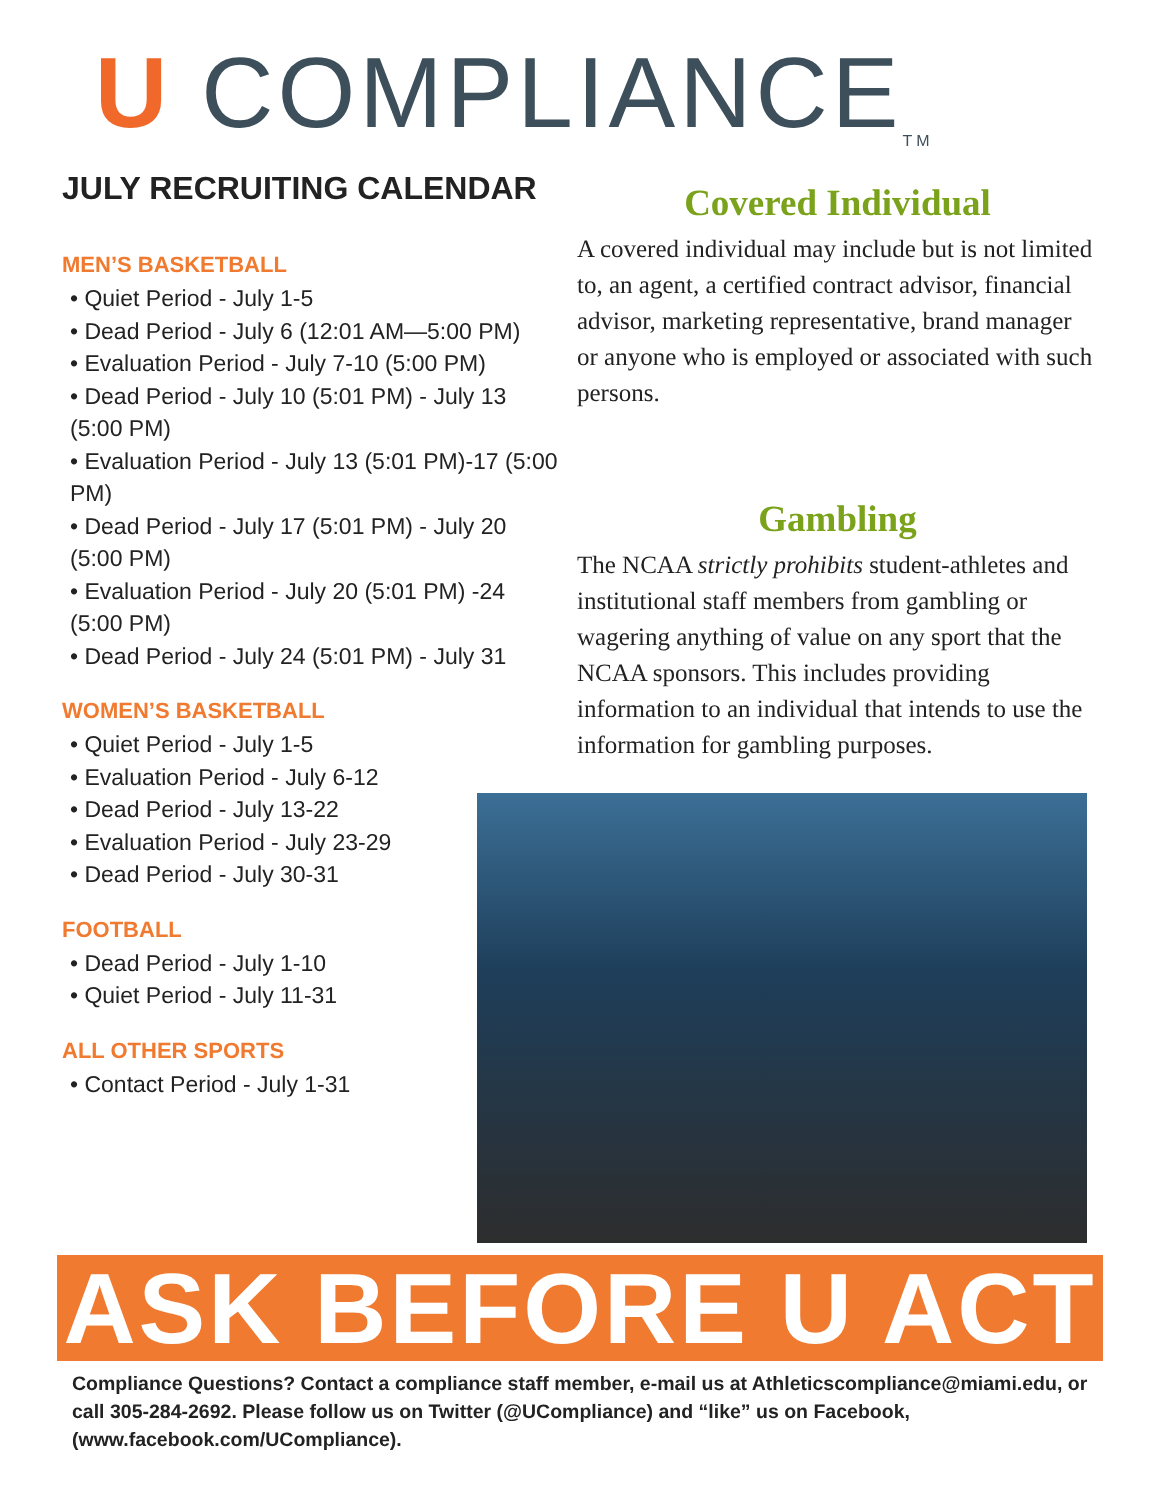U COMPLIANCE TM
JULY RECRUITING CALENDAR
MEN’S BASKETBALL
• Quiet Period - July 1-5
• Dead Period - July 6 (12:01 AM—5:00 PM)
• Evaluation Period - July 7-10 (5:00 PM)
• Dead Period - July 10 (5:01 PM) - July 13 (5:00 PM)
• Evaluation Period - July 13 (5:01 PM)-17 (5:00 PM)
• Dead Period - July 17 (5:01 PM) - July 20 (5:00 PM)
• Evaluation Period - July 20 (5:01 PM) -24 (5:00 PM)
• Dead Period - July 24 (5:01 PM) - July 31
WOMEN’S BASKETBALL
• Quiet Period - July 1-5
• Evaluation Period - July 6-12
• Dead Period - July 13-22
• Evaluation Period - July 23-29
• Dead Period - July 30-31
FOOTBALL
• Dead Period - July 1-10
• Quiet Period - July 11-31
ALL OTHER SPORTS
• Contact Period - July 1-31
Covered Individual
A covered individual may include but is not limited to, an agent, a certified contract advisor, financial advisor, marketing representative, brand manager or anyone who is employed or associated with such persons.
Gambling
The NCAA strictly prohibits student-athletes and institutional staff members from gambling or wagering anything of value on any sport that the NCAA sponsors. This includes providing information to an individual that intends to use the information for gambling purposes.
ASK BEFORE U ACT
Compliance Questions? Contact a compliance staff member, e-mail us at Athleticscompliance@miami.edu, or call 305-284-2692. Please follow us on Twitter (@UCompliance) and “like” us on Facebook, (www.facebook.com/UCompliance).